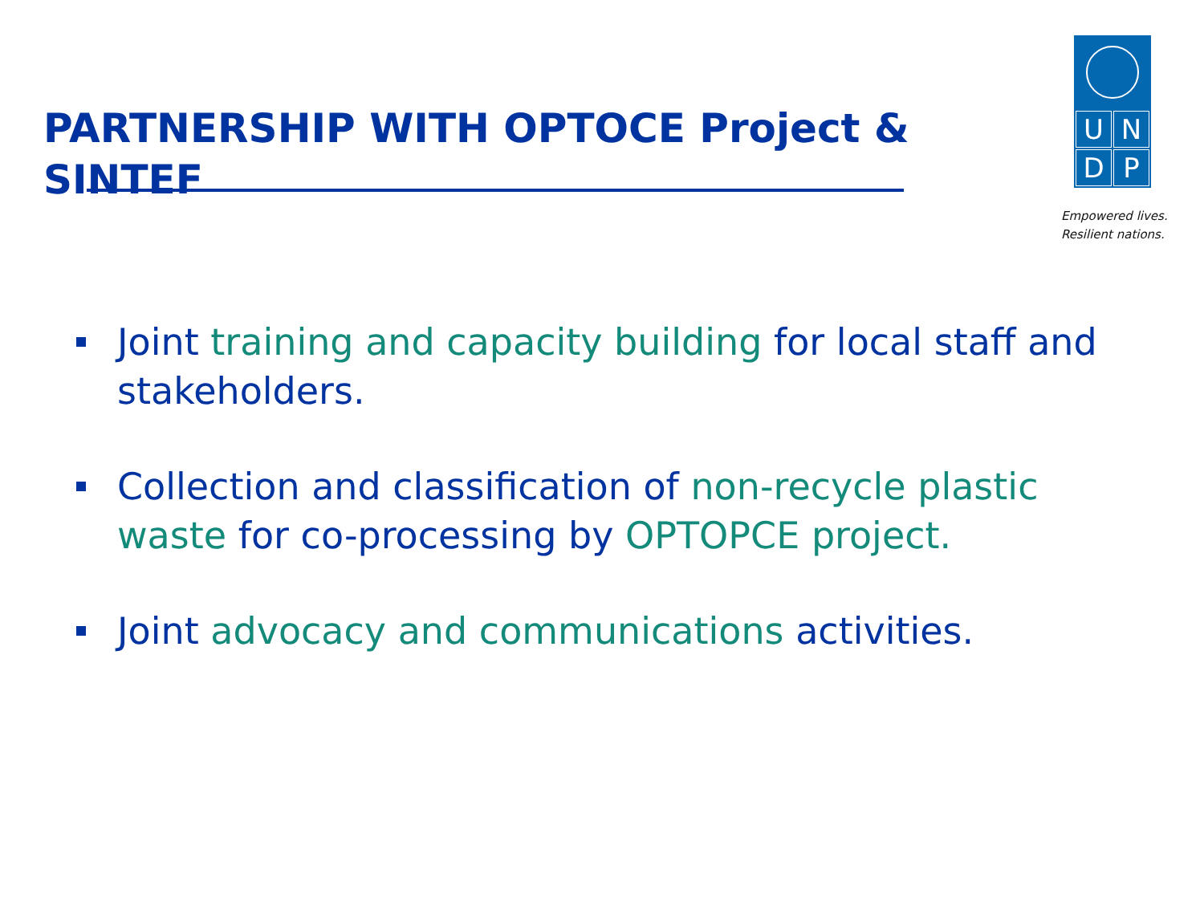PARTNERSHIP WITH OPTOCE Project & SINTEF
UNDP
Empowered lives.
Resilient nations.
Joint training and capacity building for local staff and stakeholders.
Collection and classification of non-recycle plastic waste for co-processing by OPTOPCE project.
Joint advocacy and communications activities.